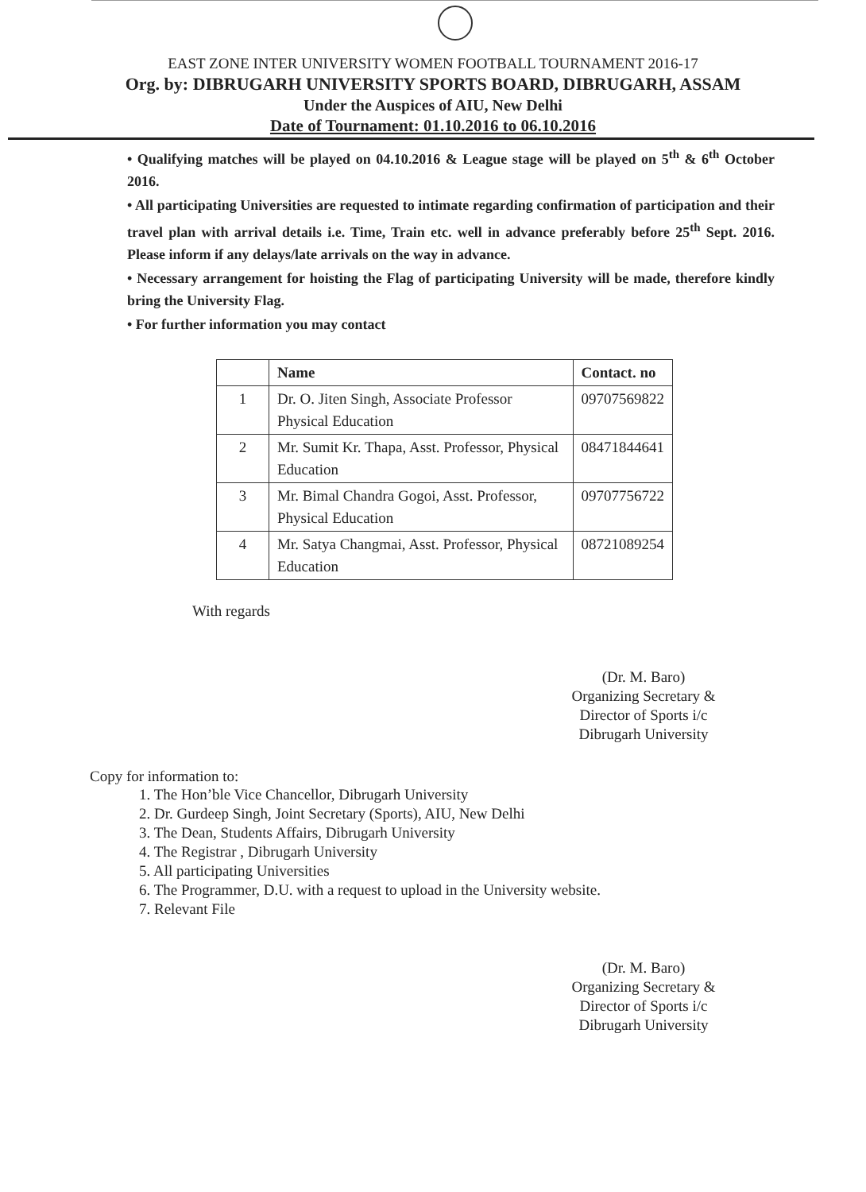EAST ZONE INTER UNIVERSITY WOMEN FOOTBALL TOURNAMENT 2016-17
Org. by: DIBRUGARH UNIVERSITY SPORTS BOARD, DIBRUGARH, ASSAM
Under the Auspices of AIU, New Delhi
Date of Tournament: 01.10.2016 to 06.10.2016
• Qualifying matches will be played on 04.10.2016 & League stage will be played on 5<sup>th</sup> & 6<sup>th</sup> October 2016.
• All participating Universities are requested to intimate regarding confirmation of participation and their travel plan with arrival details i.e. Time, Train etc. well in advance preferably before 25<sup>th</sup> Sept. 2016. Please inform if any delays/late arrivals on the way in advance.
• Necessary arrangement for hoisting the Flag of participating University will be made, therefore kindly bring the University Flag.
• For further information you may contact
| | Name | Contact. no |
| --- | --- | --- |
| 1 | Dr. O. Jiten Singh, Associate Professor Physical Education | 09707569822 |
| 2 | Mr. Sumit Kr. Thapa, Asst. Professor, Physical Education | 08471844641 |
| 3 | Mr. Bimal Chandra Gogoi, Asst. Professor, Physical Education | 09707756722 |
| 4 | Mr. Satya Changmai, Asst. Professor, Physical Education | 08721089254 |
With regards
(Dr. M. Baro)
Organizing Secretary &
Director of Sports i/c
Dibrugarh University
Copy for information to:
1. The Hon’ble Vice Chancellor, Dibrugarh University
2. Dr. Gurdeep Singh, Joint Secretary (Sports), AIU, New Delhi
3. The Dean, Students Affairs, Dibrugarh University
4. The Registrar , Dibrugarh University
5. All participating Universities
6. The Programmer, D.U. with a request to upload in the University website.
7. Relevant File
(Dr. M. Baro)
Organizing Secretary &
Director of Sports i/c
Dibrugarh University